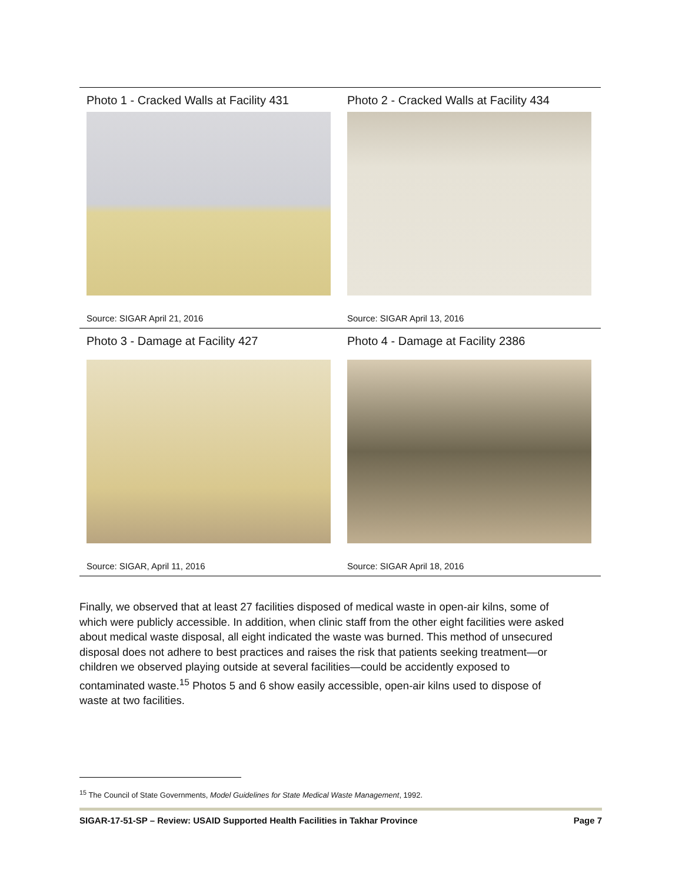Photo 1 - Cracked Walls at Facility 431
Source: SIGAR April 21, 2016
Photo 2 - Cracked Walls at Facility 434
Source: SIGAR April 13, 2016
Photo 3 - Damage at Facility 427
Source: SIGAR, April 11, 2016
Photo 4 - Damage at Facility 2386
Source: SIGAR April 18, 2016
Finally, we observed that at least 27 facilities disposed of medical waste in open-air kilns, some of which were publicly accessible. In addition, when clinic staff from the other eight facilities were asked about medical waste disposal, all eight indicated the waste was burned. This method of unsecured disposal does not adhere to best practices and raises the risk that patients seeking treatment—or children we observed playing outside at several facilities—could be accidently exposed to contaminated waste.<sup>15</sup> Photos 5 and 6 show easily accessible, open-air kilns used to dispose of waste at two facilities.
<sup>15</sup> The Council of State Governments, Model Guidelines for State Medical Waste Management, 1992.
SIGAR-17-51-SP – Review: USAID Supported Health Facilities in Takhar Province Page 7